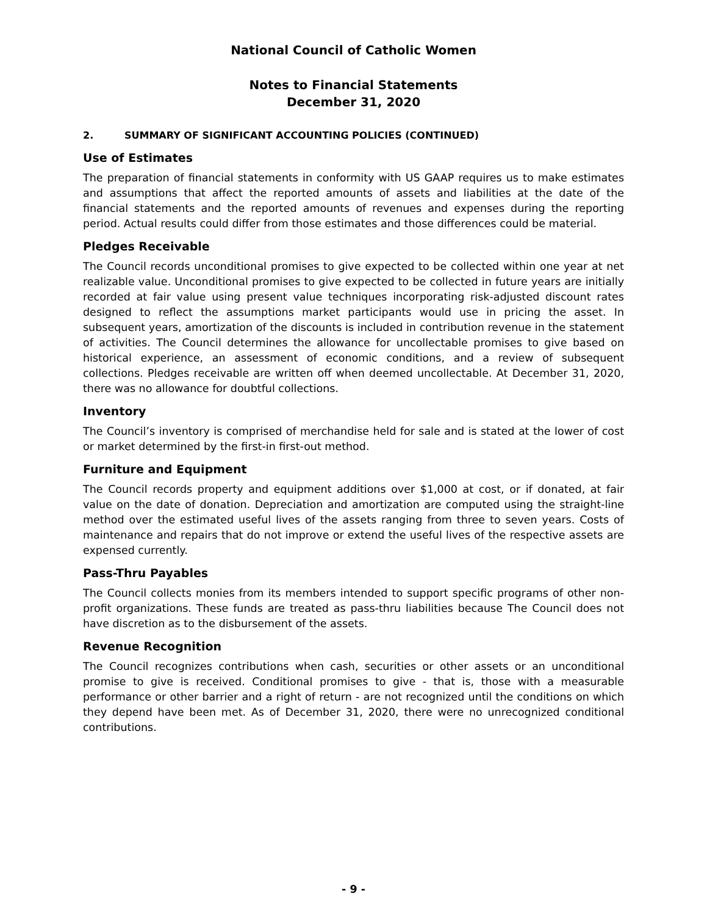National Council of Catholic Women
Notes to Financial Statements
December 31, 2020
2. SUMMARY OF SIGNIFICANT ACCOUNTING POLICIES (CONTINUED)
Use of Estimates
The preparation of financial statements in conformity with US GAAP requires us to make estimates and assumptions that affect the reported amounts of assets and liabilities at the date of the financial statements and the reported amounts of revenues and expenses during the reporting period. Actual results could differ from those estimates and those differences could be material.
Pledges Receivable
The Council records unconditional promises to give expected to be collected within one year at net realizable value. Unconditional promises to give expected to be collected in future years are initially recorded at fair value using present value techniques incorporating risk-adjusted discount rates designed to reflect the assumptions market participants would use in pricing the asset. In subsequent years, amortization of the discounts is included in contribution revenue in the statement of activities. The Council determines the allowance for uncollectable promises to give based on historical experience, an assessment of economic conditions, and a review of subsequent collections. Pledges receivable are written off when deemed uncollectable. At December 31, 2020, there was no allowance for doubtful collections.
Inventory
The Council’s inventory is comprised of merchandise held for sale and is stated at the lower of cost or market determined by the first-in first-out method.
Furniture and Equipment
The Council records property and equipment additions over $1,000 at cost, or if donated, at fair value on the date of donation. Depreciation and amortization are computed using the straight-line method over the estimated useful lives of the assets ranging from three to seven years. Costs of maintenance and repairs that do not improve or extend the useful lives of the respective assets are expensed currently.
Pass-Thru Payables
The Council collects monies from its members intended to support specific programs of other non-profit organizations. These funds are treated as pass-thru liabilities because The Council does not have discretion as to the disbursement of the assets.
Revenue Recognition
The Council recognizes contributions when cash, securities or other assets or an unconditional promise to give is received. Conditional promises to give - that is, those with a measurable performance or other barrier and a right of return - are not recognized until the conditions on which they depend have been met. As of December 31, 2020, there were no unrecognized conditional contributions.
- 9 -